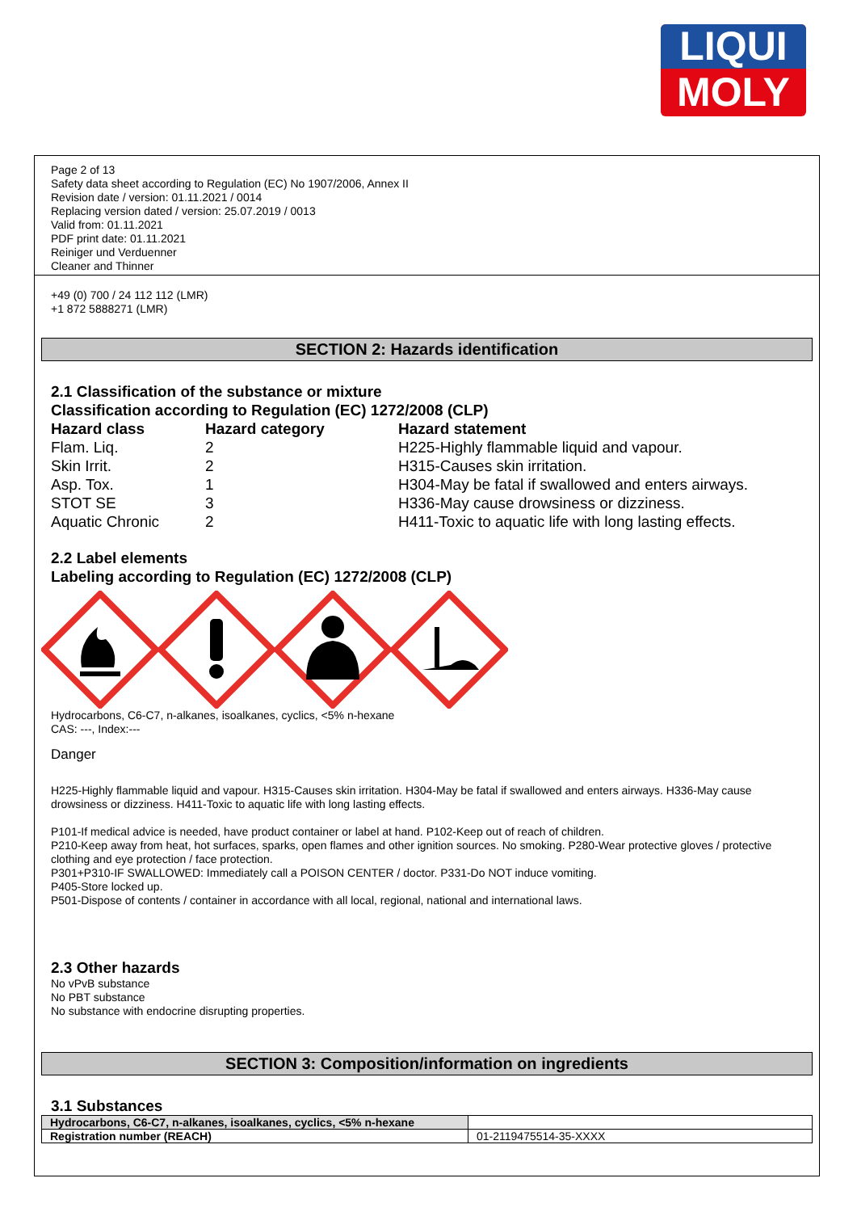LIQUI
MOLY
Page 2 of 13
Safety data sheet according to Regulation (EC) No 1907/2006, Annex II
Revision date / version: 01.11.2021 / 0014
Replacing version dated / version: 25.07.2019 / 0013
Valid from: 01.11.2021
PDF print date: 01.11.2021
Reiniger und Verduenner
Cleaner and Thinner
+49 (0) 700 / 24 112 112 (LMR)
+1 872 5888271 (LMR)
SECTION 2: Hazards identification
2.1 Classification of the substance or mixture
Classification according to Regulation (EC) 1272/2008 (CLP)
| Hazard class | Hazard category | Hazard statement |
| --- | --- | --- |
| Flam. Liq. | 2 | H225-Highly flammable liquid and vapour. |
| Skin Irrit. | 2 | H315-Causes skin irritation. |
| Asp. Tox. | 1 | H304-May be fatal if swallowed and enters airways. |
| STOT SE | 3 | H336-May cause drowsiness or dizziness. |
| Aquatic Chronic | 2 | H411-Toxic to aquatic life with long lasting effects. |
2.2 Label elements
Labeling according to Regulation (EC) 1272/2008 (CLP)
Hydrocarbons, C6-C7, n-alkanes, isoalkanes, cyclics, <5% n-hexane
CAS: ---, Index:---
Danger
H225-Highly flammable liquid and vapour. H315-Causes skin irritation. H304-May be fatal if swallowed and enters airways. H336-May cause drowsiness or dizziness. H411-Toxic to aquatic life with long lasting effects.
P101-If medical advice is needed, have product container or label at hand. P102-Keep out of reach of children.
P210-Keep away from heat, hot surfaces, sparks, open flames and other ignition sources. No smoking. P280-Wear protective gloves / protective clothing and eye protection / face protection.
P301+P310-IF SWALLOWED: Immediately call a POISON CENTER / doctor. P331-Do NOT induce vomiting.
P405-Store locked up.
P501-Dispose of contents / container in accordance with all local, regional, national and international laws.
2.3 Other hazards
No vPvB substance
No PBT substance
No substance with endocrine disrupting properties.
SECTION 3: Composition/information on ingredients
3.1 Substances
| Hydrocarbons, C6-C7, n-alkanes, isoalkanes, cyclics, <5% n-hexane | |
| Registration number (REACH) | 01-2119475514-35-XXXX |